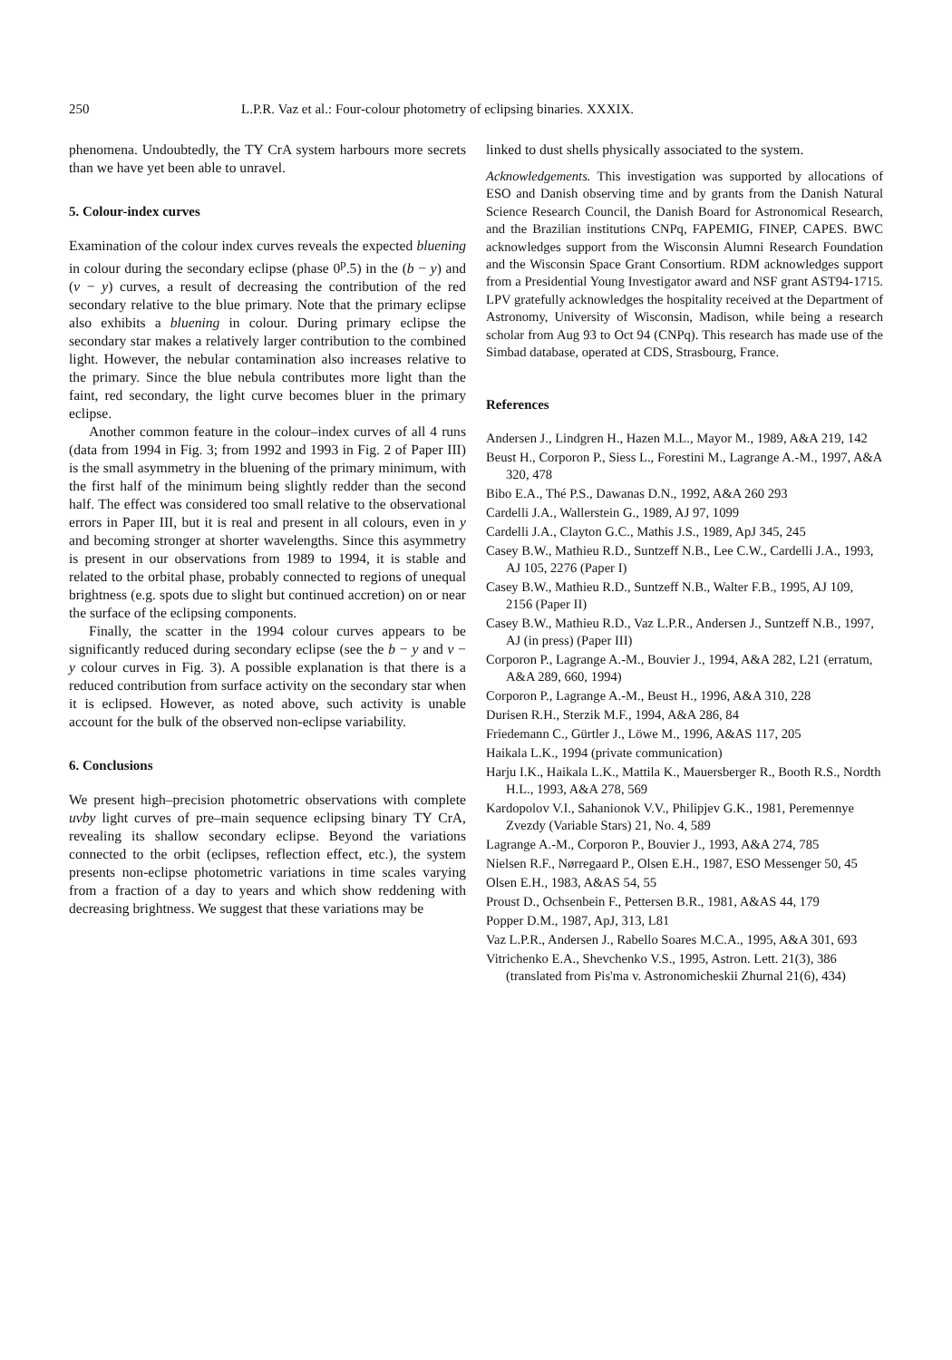250 L.P.R. Vaz et al.: Four-colour photometry of eclipsing binaries. XXXIX.
phenomena. Undoubtedly, the TY CrA system harbours more secrets than we have yet been able to unravel.
5. Colour-index curves
Examination of the colour index curves reveals the expected bluening in colour during the secondary eclipse (phase 0<sup>p</sup>.5) in the (b − y) and (v − y) curves, a result of decreasing the contribution of the red secondary relative to the blue primary. Note that the primary eclipse also exhibits a bluening in colour. During primary eclipse the secondary star makes a relatively larger contribution to the combined light. However, the nebular contamination also increases relative to the primary. Since the blue nebula contributes more light than the faint, red secondary, the light curve becomes bluer in the primary eclipse.
Another common feature in the colour–index curves of all 4 runs (data from 1994 in Fig. 3; from 1992 and 1993 in Fig. 2 of Paper III) is the small asymmetry in the bluening of the primary minimum, with the first half of the minimum being slightly redder than the second half. The effect was considered too small relative to the observational errors in Paper III, but it is real and present in all colours, even in y and becoming stronger at shorter wavelengths. Since this asymmetry is present in our observations from 1989 to 1994, it is stable and related to the orbital phase, probably connected to regions of unequal brightness (e.g. spots due to slight but continued accretion) on or near the surface of the eclipsing components.
Finally, the scatter in the 1994 colour curves appears to be significantly reduced during secondary eclipse (see the b − y and v − y colour curves in Fig. 3). A possible explanation is that there is a reduced contribution from surface activity on the secondary star when it is eclipsed. However, as noted above, such activity is unable account for the bulk of the observed non-eclipse variability.
6. Conclusions
We present high–precision photometric observations with complete uvby light curves of pre–main sequence eclipsing binary TY CrA, revealing its shallow secondary eclipse. Beyond the variations connected to the orbit (eclipses, reflection effect, etc.), the system presents non-eclipse photometric variations in time scales varying from a fraction of a day to years and which show reddening with decreasing brightness. We suggest that these variations may be
linked to dust shells physically associated to the system.
Acknowledgements. This investigation was supported by allocations of ESO and Danish observing time and by grants from the Danish Natural Science Research Council, the Danish Board for Astronomical Research, and the Brazilian institutions CNPq, FAPEMIG, FINEP, CAPES. BWC acknowledges support from the Wisconsin Alumni Research Foundation and the Wisconsin Space Grant Consortium. RDM acknowledges support from a Presidential Young Investigator award and NSF grant AST94-1715. LPV gratefully acknowledges the hospitality received at the Department of Astronomy, University of Wisconsin, Madison, while being a research scholar from Aug 93 to Oct 94 (CNPq). This research has made use of the Simbad database, operated at CDS, Strasbourg, France.
References
Andersen J., Lindgren H., Hazen M.L., Mayor M., 1989, A&A 219, 142
Beust H., Corporon P., Siess L., Forestini M., Lagrange A.-M., 1997, A&A 320, 478
Bibo E.A., Thé P.S., Dawanas D.N., 1992, A&A 260 293
Cardelli J.A., Wallerstein G., 1989, AJ 97, 1099
Cardelli J.A., Clayton G.C., Mathis J.S., 1989, ApJ 345, 245
Casey B.W., Mathieu R.D., Suntzeff N.B., Lee C.W., Cardelli J.A., 1993, AJ 105, 2276 (Paper I)
Casey B.W., Mathieu R.D., Suntzeff N.B., Walter F.B., 1995, AJ 109, 2156 (Paper II)
Casey B.W., Mathieu R.D., Vaz L.P.R., Andersen J., Suntzeff N.B., 1997, AJ (in press) (Paper III)
Corporon P., Lagrange A.-M., Bouvier J., 1994, A&A 282, L21 (erratum, A&A 289, 660, 1994)
Corporon P., Lagrange A.-M., Beust H., 1996, A&A 310, 228
Durisen R.H., Sterzik M.F., 1994, A&A 286, 84
Friedemann C., Gürtler J., Löwe M., 1996, A&AS 117, 205
Haikala L.K., 1994 (private communication)
Harju I.K., Haikala L.K., Mattila K., Mauersberger R., Booth R.S., Nordth H.L., 1993, A&A 278, 569
Kardopolov V.I., Sahanionok V.V., Philipjev G.K., 1981, Peremennye Zvezdy (Variable Stars) 21, No. 4, 589
Lagrange A.-M., Corporon P., Bouvier J., 1993, A&A 274, 785
Nielsen R.F., Nørregaard P., Olsen E.H., 1987, ESO Messenger 50, 45
Olsen E.H., 1983, A&AS 54, 55
Proust D., Ochsenbein F., Pettersen B.R., 1981, A&AS 44, 179
Popper D.M., 1987, ApJ, 313, L81
Vaz L.P.R., Andersen J., Rabello Soares M.C.A., 1995, A&A 301, 693
Vitrichenko E.A., Shevchenko V.S., 1995, Astron. Lett. 21(3), 386 (translated from Pis'ma v. Astronomicheskii Zhurnal 21(6), 434)